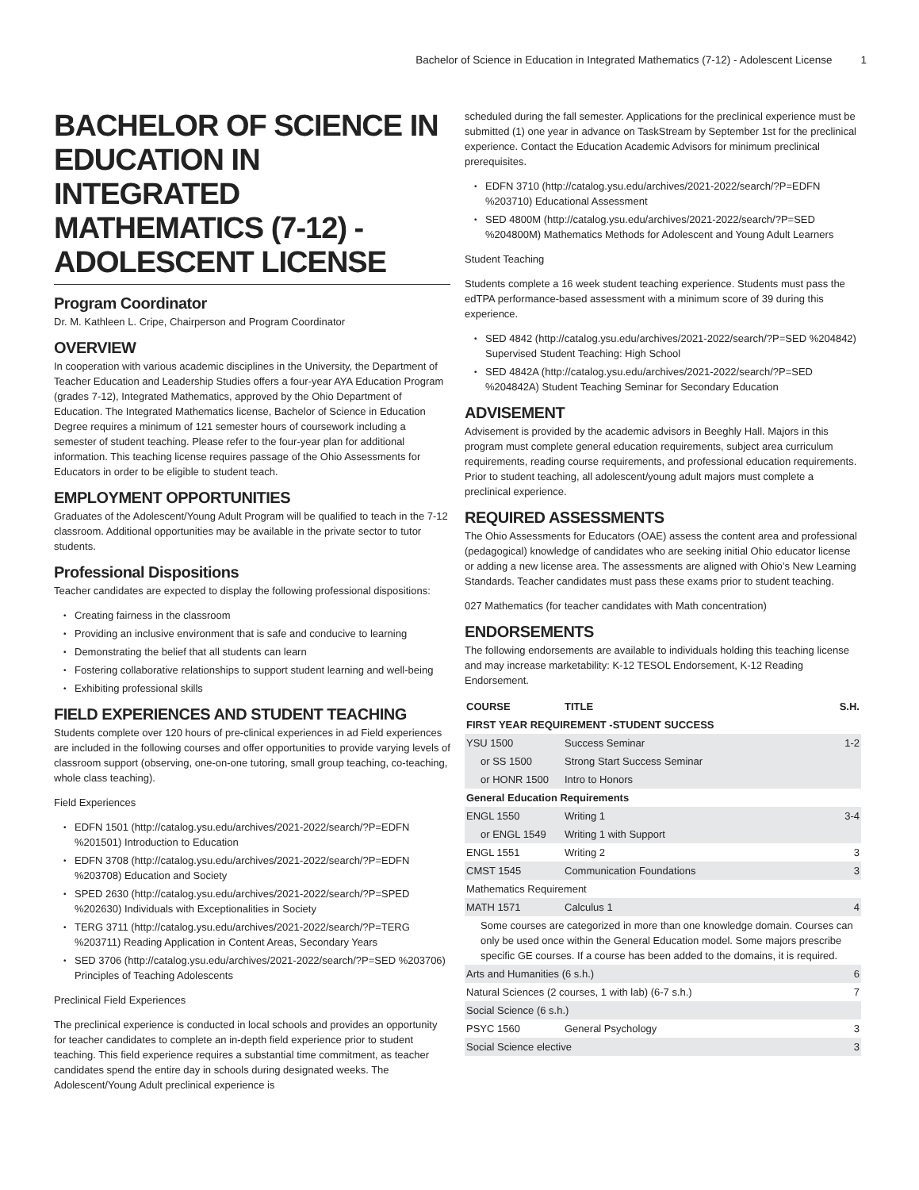Bachelor of Science in Education in Integrated Mathematics (7-12) - Adolescent License 1
BACHELOR OF SCIENCE IN EDUCATION IN INTEGRATED MATHEMATICS (7-12) - ADOLESCENT LICENSE
Program Coordinator
Dr. M. Kathleen L. Cripe, Chairperson and Program Coordinator
OVERVIEW
In cooperation with various academic disciplines in the University, the Department of Teacher Education and Leadership Studies offers a four-year AYA Education Program (grades 7-12), Integrated Mathematics, approved by the Ohio Department of Education. The Integrated Mathematics license, Bachelor of Science in Education Degree requires a minimum of 121 semester hours of coursework including a semester of student teaching. Please refer to the four-year plan for additional information. This teaching license requires passage of the Ohio Assessments for Educators in order to be eligible to student teach.
EMPLOYMENT OPPORTUNITIES
Graduates of the Adolescent/Young Adult Program will be qualified to teach in the 7-12 classroom. Additional opportunities may be available in the private sector to tutor students.
Professional Dispositions
Teacher candidates are expected to display the following professional dispositions:
Creating fairness in the classroom
Providing an inclusive environment that is safe and conducive to learning
Demonstrating the belief that all students can learn
Fostering collaborative relationships to support student learning and well-being
Exhibiting professional skills
FIELD EXPERIENCES AND STUDENT TEACHING
Students complete over 120 hours of pre-clinical experiences in ad Field experiences are included in the following courses and offer opportunities to provide varying levels of classroom support (observing, one-on-one tutoring, small group teaching, co-teaching, whole class teaching).
Field Experiences
EDFN 1501 (http://catalog.ysu.edu/archives/2021-2022/search/?P=EDFN %201501) Introduction to Education
EDFN 3708 (http://catalog.ysu.edu/archives/2021-2022/search/?P=EDFN %203708) Education and Society
SPED 2630 (http://catalog.ysu.edu/archives/2021-2022/search/?P=SPED %202630) Individuals with Exceptionalities in Society
TERG 3711 (http://catalog.ysu.edu/archives/2021-2022/search/?P=TERG %203711) Reading Application in Content Areas, Secondary Years
SED 3706 (http://catalog.ysu.edu/archives/2021-2022/search/?P=SED %203706) Principles of Teaching Adolescents
Preclinical Field Experiences
The preclinical experience is conducted in local schools and provides an opportunity for teacher candidates to complete an in-depth field experience prior to student teaching. This field experience requires a substantial time commitment, as teacher candidates spend the entire day in schools during designated weeks. The Adolescent/Young Adult preclinical experience is
scheduled during the fall semester. Applications for the preclinical experience must be submitted (1) one year in advance on TaskStream by September 1st for the preclinical experience. Contact the Education Academic Advisors for minimum preclinical prerequisites.
EDFN 3710 (http://catalog.ysu.edu/archives/2021-2022/search/?P=EDFN %203710) Educational Assessment
SED 4800M (http://catalog.ysu.edu/archives/2021-2022/search/?P=SED %204800M) Mathematics Methods for Adolescent and Young Adult Learners
Student Teaching
Students complete a 16 week student teaching experience. Students must pass the edTPA performance-based assessment with a minimum score of 39 during this experience.
SED 4842 (http://catalog.ysu.edu/archives/2021-2022/search/?P=SED %204842) Supervised Student Teaching: High School
SED 4842A (http://catalog.ysu.edu/archives/2021-2022/search/?P=SED %204842A) Student Teaching Seminar for Secondary Education
ADVISEMENT
Advisement is provided by the academic advisors in Beeghly Hall. Majors in this program must complete general education requirements, subject area curriculum requirements, reading course requirements, and professional education requirements. Prior to student teaching, all adolescent/young adult majors must complete a preclinical experience.
REQUIRED ASSESSMENTS
The Ohio Assessments for Educators (OAE) assess the content area and professional (pedagogical) knowledge of candidates who are seeking initial Ohio educator license or adding a new license area. The assessments are aligned with Ohio’s New Learning Standards. Teacher candidates must pass these exams prior to student teaching.
027 Mathematics (for teacher candidates with Math concentration)
ENDORSEMENTS
The following endorsements are available to individuals holding this teaching license and may increase marketability: K-12 TESOL Endorsement, K-12 Reading Endorsement.
| COURSE | TITLE | S.H. |
| --- | --- | --- |
| FIRST YEAR REQUIREMENT -STUDENT SUCCESS | | |
| YSU 1500 | Success Seminar | 1-2 |
| or SS 1500 | Strong Start Success Seminar | |
| or HONR 1500 | Intro to Honors | |
| General Education Requirements | | |
| ENGL 1550 | Writing 1 | 3-4 |
| or ENGL 1549 | Writing 1 with Support | |
| ENGL 1551 | Writing 2 | 3 |
| CMST 1545 | Communication Foundations | 3 |
| Mathematics Requirement | | |
| MATH 1571 | Calculus 1 | 4 |
| Some courses are categorized in more than one knowledge domain. Courses can only be used once within the General Education model. Some majors prescribe specific GE courses. If a course has been added to the domains, it is required. | | |
| Arts and Humanities (6 s.h.) | | 6 |
| Natural Sciences (2 courses, 1 with lab) (6-7 s.h.) | | 7 |
| Social Science (6 s.h.) | | |
| PSYC 1560 | General Psychology | 3 |
| Social Science elective | | 3 |